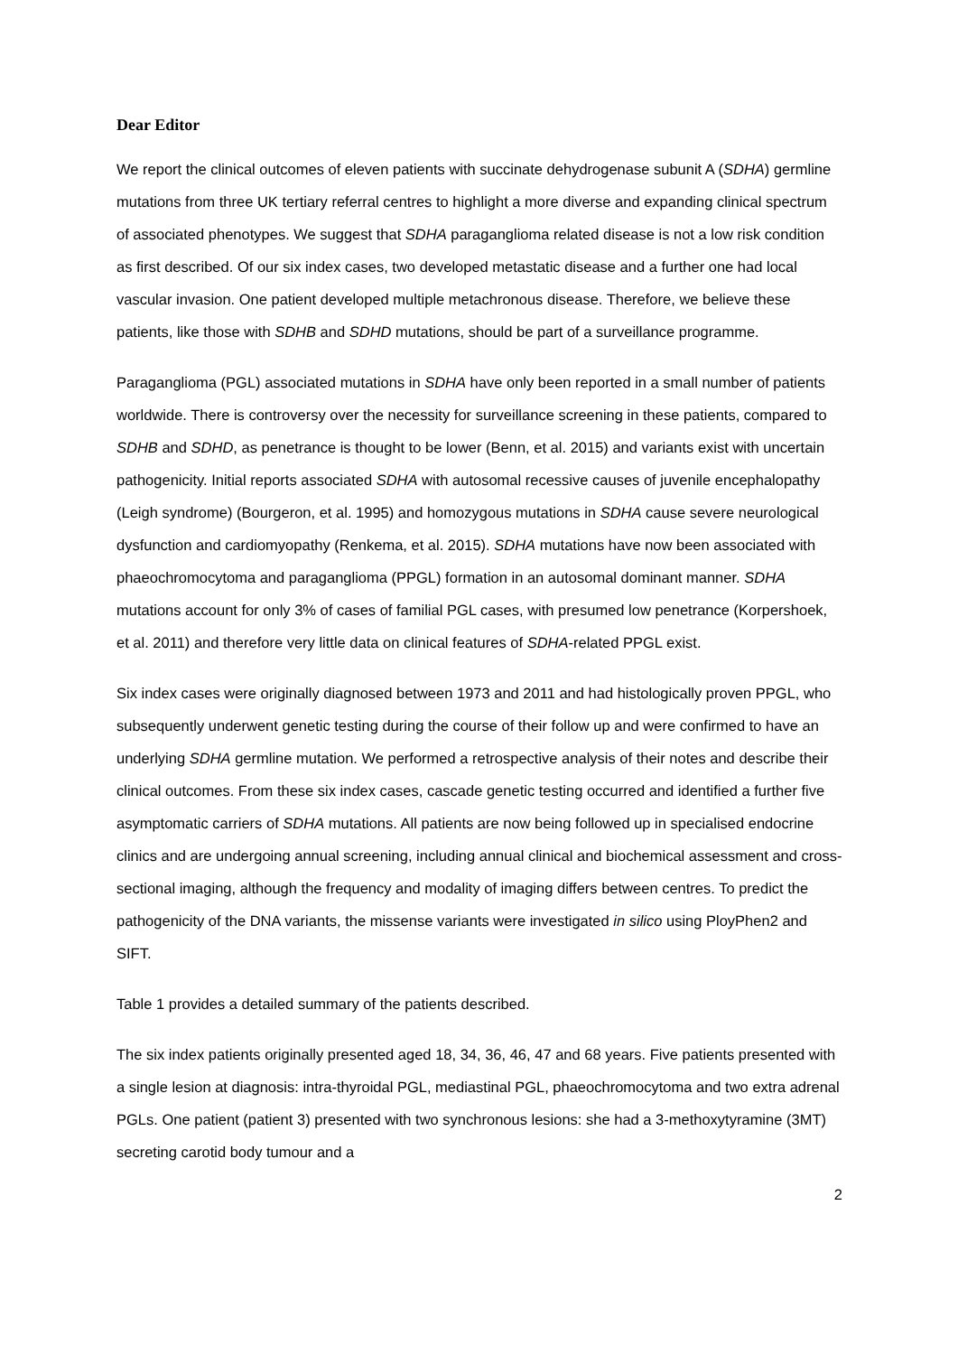Dear Editor
We report the clinical outcomes of eleven patients with succinate dehydrogenase subunit A (SDHA) germline mutations from three UK tertiary referral centres to highlight a more diverse and expanding clinical spectrum of associated phenotypes. We suggest that SDHA paraganglioma related disease is not a low risk condition as first described. Of our six index cases, two developed metastatic disease and a further one had local vascular invasion. One patient developed multiple metachronous disease. Therefore, we believe these patients, like those with SDHB and SDHD mutations, should be part of a surveillance programme.
Paraganglioma (PGL) associated mutations in SDHA have only been reported in a small number of patients worldwide. There is controversy over the necessity for surveillance screening in these patients, compared to SDHB and SDHD, as penetrance is thought to be lower (Benn, et al. 2015) and variants exist with uncertain pathogenicity. Initial reports associated SDHA with autosomal recessive causes of juvenile encephalopathy (Leigh syndrome) (Bourgeron, et al. 1995) and homozygous mutations in SDHA cause severe neurological dysfunction and cardiomyopathy (Renkema, et al. 2015). SDHA mutations have now been associated with phaeochromocytoma and paraganglioma (PPGL) formation in an autosomal dominant manner. SDHA mutations account for only 3% of cases of familial PGL cases, with presumed low penetrance (Korpershoek, et al. 2011) and therefore very little data on clinical features of SDHA-related PPGL exist.
Six index cases were originally diagnosed between 1973 and 2011 and had histologically proven PPGL, who subsequently underwent genetic testing during the course of their follow up and were confirmed to have an underlying SDHA germline mutation. We performed a retrospective analysis of their notes and describe their clinical outcomes. From these six index cases, cascade genetic testing occurred and identified a further five asymptomatic carriers of SDHA mutations. All patients are now being followed up in specialised endocrine clinics and are undergoing annual screening, including annual clinical and biochemical assessment and cross-sectional imaging, although the frequency and modality of imaging differs between centres. To predict the pathogenicity of the DNA variants, the missense variants were investigated in silico using PloyPhen2 and SIFT.
Table 1 provides a detailed summary of the patients described.
The six index patients originally presented aged 18, 34, 36, 46, 47 and 68 years. Five patients presented with a single lesion at diagnosis: intra-thyroidal PGL, mediastinal PGL, phaeochromocytoma and two extra adrenal PGLs. One patient (patient 3) presented with two synchronous lesions: she had a 3-methoxytyramine (3MT) secreting carotid body tumour and a
2